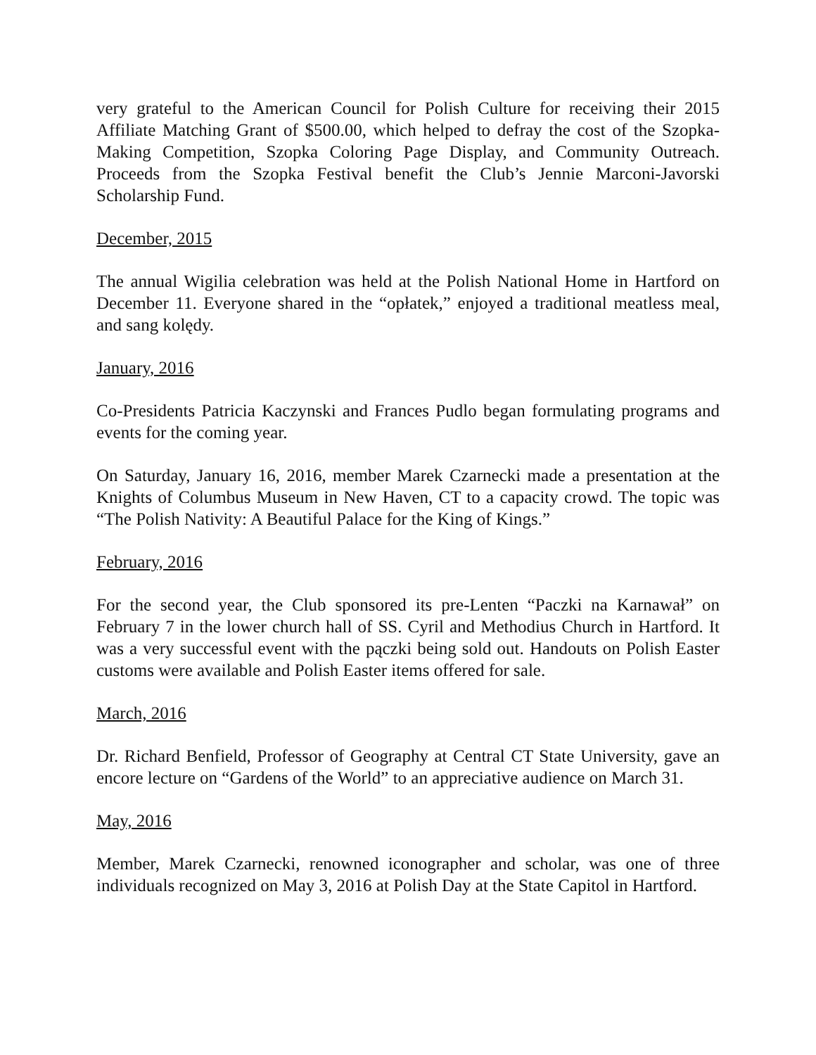very grateful to the American Council for Polish Culture for receiving their 2015 Affiliate Matching Grant of $500.00, which helped to defray the cost of the Szopka-Making Competition, Szopka Coloring Page Display, and Community Outreach. Proceeds from the Szopka Festival benefit the Club’s Jennie Marconi-Javorski Scholarship Fund.
December, 2015
The annual Wigilia celebration was held at the Polish National Home in Hartford on December 11. Everyone shared in the “opłatek,” enjoyed a traditional meatless meal, and sang kolędy.
January, 2016
Co-Presidents Patricia Kaczynski and Frances Pudlo began formulating programs and events for the coming year.
On Saturday, January 16, 2016, member Marek Czarnecki made a presentation at the Knights of Columbus Museum in New Haven, CT to a capacity crowd. The topic was “The Polish Nativity: A Beautiful Palace for the King of Kings.”
February, 2016
For the second year, the Club sponsored its pre-Lenten “Paczki na Karnawał” on February 7 in the lower church hall of SS. Cyril and Methodius Church in Hartford. It was a very successful event with the pączki being sold out. Handouts on Polish Easter customs were available and Polish Easter items offered for sale.
March, 2016
Dr. Richard Benfield, Professor of Geography at Central CT State University, gave an encore lecture on “Gardens of the World” to an appreciative audience on March 31.
May, 2016
Member, Marek Czarnecki, renowned iconographer and scholar, was one of three individuals recognized on May 3, 2016 at Polish Day at the State Capitol in Hartford.